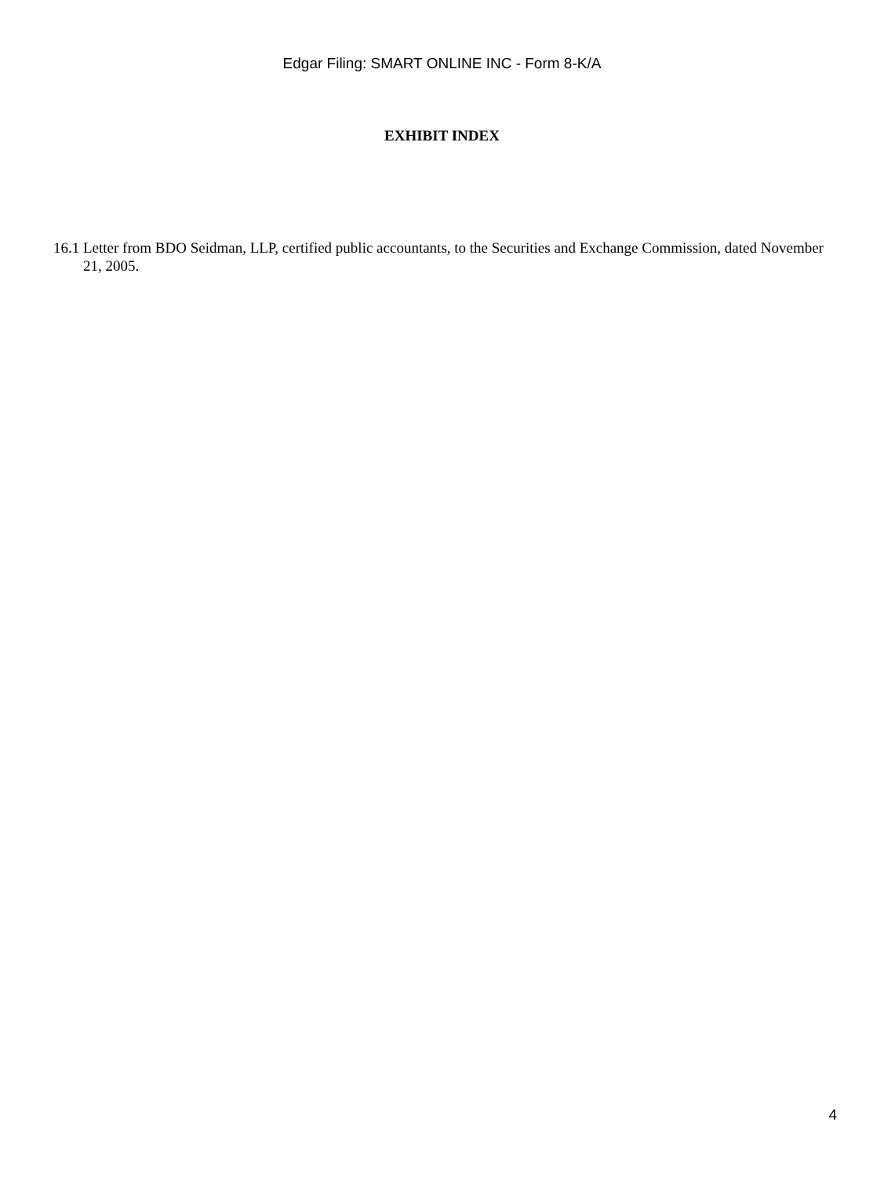Edgar Filing: SMART ONLINE INC - Form 8-K/A
EXHIBIT INDEX
16.1 Letter from BDO Seidman, LLP, certified public accountants, to the Securities and Exchange Commission, dated November 21, 2005.
4